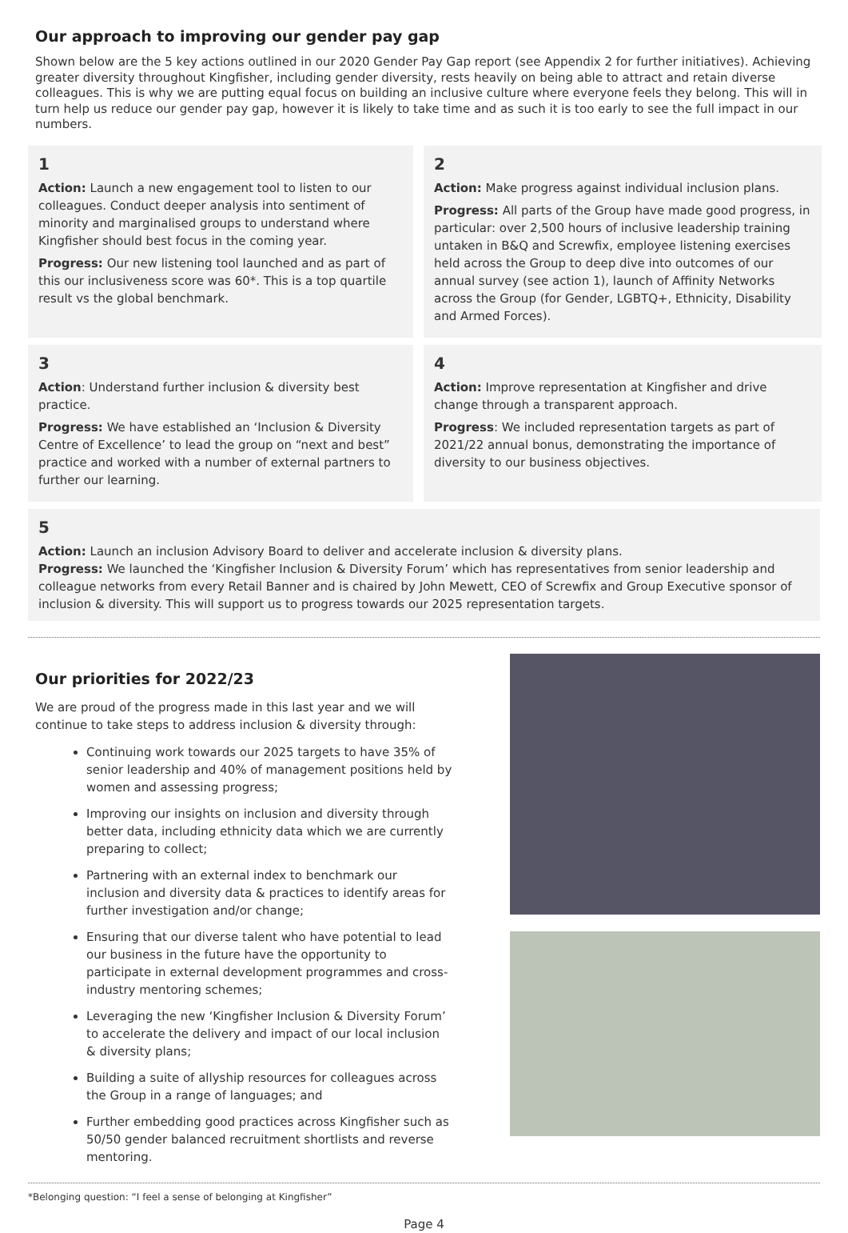Our approach to improving our gender pay gap
Shown below are the 5 key actions outlined in our 2020 Gender Pay Gap report (see Appendix 2 for further initiatives). Achieving greater diversity throughout Kingfisher, including gender diversity, rests heavily on being able to attract and retain diverse colleagues. This is why we are putting equal focus on building an inclusive culture where everyone feels they belong. This will in turn help us reduce our gender pay gap, however it is likely to take time and as such it is too early to see the full impact in our numbers.
1
Action: Launch a new engagement tool to listen to our colleagues. Conduct deeper analysis into sentiment of minority and marginalised groups to understand where Kingfisher should best focus in the coming year.
Progress: Our new listening tool launched and as part of this our inclusiveness score was 60*. This is a top quartile result vs the global benchmark.
2
Action: Make progress against individual inclusion plans.
Progress: All parts of the Group have made good progress, in particular: over 2,500 hours of inclusive leadership training untaken in B&Q and Screwfix, employee listening exercises held across the Group to deep dive into outcomes of our annual survey (see action 1), launch of Affinity Networks across the Group (for Gender, LGBTQ+, Ethnicity, Disability and Armed Forces).
3
Action: Understand further inclusion & diversity best practice.
Progress: We have established an ‘Inclusion & Diversity Centre of Excellence’ to lead the group on “next and best” practice and worked with a number of external partners to further our learning.
4
Action: Improve representation at Kingfisher and drive change through a transparent approach.
Progress: We included representation targets as part of 2021/22 annual bonus, demonstrating the importance of diversity to our business objectives.
5
Action: Launch an inclusion Advisory Board to deliver and accelerate inclusion & diversity plans.
Progress: We launched the ‘Kingfisher Inclusion & Diversity Forum’ which has representatives from senior leadership and colleague networks from every Retail Banner and is chaired by John Mewett, CEO of Screwfix and Group Executive sponsor of inclusion & diversity. This will support us to progress towards our 2025 representation targets.
Our priorities for 2022/23
We are proud of the progress made in this last year and we will continue to take steps to address inclusion & diversity through:
Continuing work towards our 2025 targets to have 35% of senior leadership and 40% of management positions held by women and assessing progress;
Improving our insights on inclusion and diversity through better data, including ethnicity data which we are currently preparing to collect;
Partnering with an external index to benchmark our inclusion and diversity data & practices to identify areas for further investigation and/or change;
Ensuring that our diverse talent who have potential to lead our business in the future have the opportunity to participate in external development programmes and cross-industry mentoring schemes;
Leveraging the new ‘Kingfisher Inclusion & Diversity Forum’ to accelerate the delivery and impact of our local inclusion & diversity plans;
Building a suite of allyship resources for colleagues across the Group in a range of languages; and
Further embedding good practices across Kingfisher such as 50/50 gender balanced recruitment shortlists and reverse mentoring.
*Belonging question: “I feel a sense of belonging at Kingfisher”
Page 4